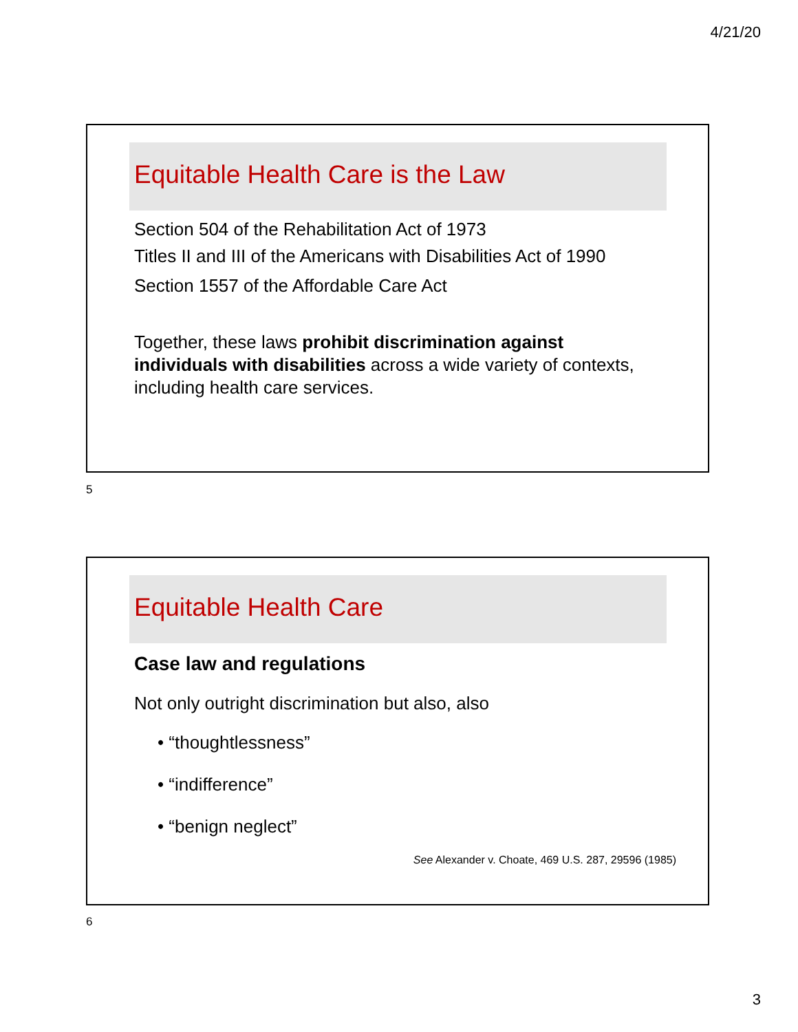4/21/20
Equitable Health Care is the Law
Section 504 of the Rehabilitation Act of 1973
Titles II and III of the Americans with Disabilities Act of 1990
Section 1557 of the Affordable Care Act
Together, these laws prohibit discrimination against individuals with disabilities across a wide variety of contexts, including health care services.
5
Equitable Health Care
Case law and regulations
Not only outright discrimination but also, also
• “thoughtlessness”
• “indifference”
• “benign neglect”
See Alexander v. Choate, 469 U.S. 287, 29596 (1985)
6
3